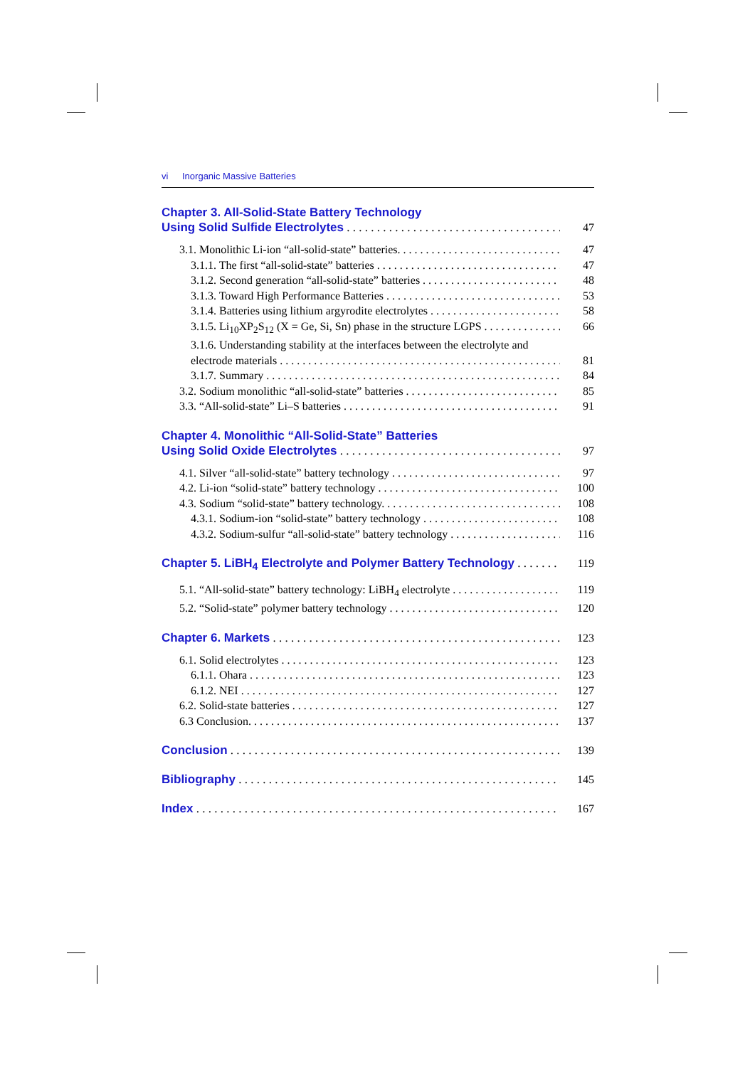vi Inorganic Massive Batteries
Chapter 3. All-Solid-State Battery Technology
Using Solid Sulfide Electrolytes 47
3.1. Monolithic Li-ion “all-solid-state” batteries. 47
3.1.1. The first “all-solid-state” batteries 47
3.1.2. Second generation “all-solid-state” batteries 48
3.1.3. Toward High Performance Batteries 53
3.1.4. Batteries using lithium argyrodite electrolytes 58
3.1.5. Li<sub>10</sub>XP<sub>2</sub>S<sub>12</sub> (X = Ge, Si, Sn) phase in the structure LGPS 66
3.1.6. Understanding stability at the interfaces between the electrolyte and
electrode materials 81
3.1.7. Summary 84
3.2. Sodium monolithic “all-solid-state” batteries 85
3.3. “All-solid-state” Li–S batteries 91
Chapter 4. Monolithic “All-Solid-State” Batteries
Using Solid Oxide Electrolytes 97
4.1. Silver “all-solid-state” battery technology 97
4.2. Li-ion “solid-state” battery technology 100
4.3. Sodium “solid-state” battery technology. 108
4.3.1. Sodium-ion “solid-state” battery technology 108
4.3.2. Sodium-sulfur “all-solid-state” battery technology 116
Chapter 5. LiBH<sub>4</sub> Electrolyte and Polymer Battery Technology 119
5.1. “All-solid-state” battery technology: LiBH<sub>4</sub> electrolyte 119
5.2. “Solid-state” polymer battery technology 120
Chapter 6. Markets 123
6.1. Solid electrolytes 123
6.1.1. Ohara 123
6.1.2. NEI 127
6.2. Solid-state batteries 127
6.3 Conclusion. 137
Conclusion 139
Bibliography 145
Index 167